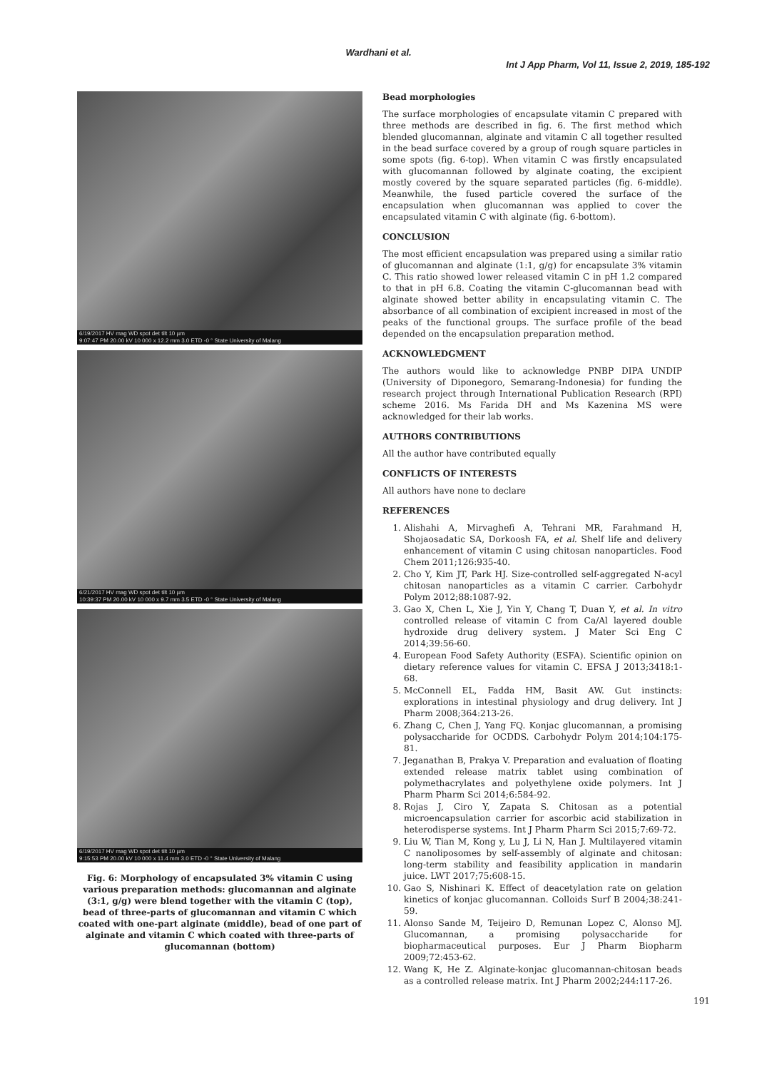Wardhani et al.
Int J App Pharm, Vol 11, Issue 2, 2019, 185-192
6/19/2017 HV mag WD spot det tilt 10 µm
9:07:47 PM 20.00 kV 10 000 x 12.2 mm 3.0 ETD -0 ° State University of Malang
6/21/2017 HV mag WD spot det tilt 10 µm
10:39:37 PM 20.00 kV 10 000 x 9.7 mm 3.5 ETD -0 ° State University of Malang
6/19/2017 HV mag WD spot det tilt 10 µm
9:15:53 PM 20.00 kV 10 000 x 11.4 mm 3.0 ETD -0 ° State University of Malang
Fig. 6: Morphology of encapsulated 3% vitamin C using various preparation methods: glucomannan and alginate (3:1, g/g) were blend together with the vitamin C (top), bead of three-parts of glucomannan and vitamin C which coated with one-part alginate (middle), bead of one part of alginate and vitamin C which coated with three-parts of glucomannan (bottom)
Bead morphologies
The surface morphologies of encapsulate vitamin C prepared with three methods are described in fig. 6. The first method which blended glucomannan, alginate and vitamin C all together resulted in the bead surface covered by a group of rough square particles in some spots (fig. 6-top). When vitamin C was firstly encapsulated with glucomannan followed by alginate coating, the excipient mostly covered by the square separated particles (fig. 6-middle). Meanwhile, the fused particle covered the surface of the encapsulation when glucomannan was applied to cover the encapsulated vitamin C with alginate (fig. 6-bottom).
CONCLUSION
The most efficient encapsulation was prepared using a similar ratio of glucomannan and alginate (1:1, g/g) for encapsulate 3% vitamin C. This ratio showed lower released vitamin C in pH 1.2 compared to that in pH 6.8. Coating the vitamin C-glucomannan bead with alginate showed better ability in encapsulating vitamin C. The absorbance of all combination of excipient increased in most of the peaks of the functional groups. The surface profile of the bead depended on the encapsulation preparation method.
ACKNOWLEDGMENT
The authors would like to acknowledge PNBP DIPA UNDIP (University of Diponegoro, Semarang-Indonesia) for funding the research project through International Publication Research (RPI) scheme 2016. Ms Farida DH and Ms Kazenina MS were acknowledged for their lab works.
AUTHORS CONTRIBUTIONS
All the author have contributed equally
CONFLICTS OF INTERESTS
All authors have none to declare
REFERENCES
1. Alishahi A, Mirvaghefi A, Tehrani MR, Farahmand H, Shojaosadatic SA, Dorkoosh FA, et al. Shelf life and delivery enhancement of vitamin C using chitosan nanoparticles. Food Chem 2011;126:935-40.
2. Cho Y, Kim JT, Park HJ. Size-controlled self-aggregated N-acyl chitosan nanoparticles as a vitamin C carrier. Carbohydr Polym 2012;88:1087-92.
3. Gao X, Chen L, Xie J, Yin Y, Chang T, Duan Y, et al. In vitro controlled release of vitamin C from Ca/Al layered double hydroxide drug delivery system. J Mater Sci Eng C 2014;39:56-60.
4. European Food Safety Authority (ESFA). Scientific opinion on dietary reference values for vitamin C. EFSA J 2013;3418:1-68.
5. McConnell EL, Fadda HM, Basit AW. Gut instincts: explorations in intestinal physiology and drug delivery. Int J Pharm 2008;364:213-26.
6. Zhang C, Chen J, Yang FQ. Konjac glucomannan, a promising polysaccharide for OCDDS. Carbohydr Polym 2014;104:175-81.
7. Jeganathan B, Prakya V. Preparation and evaluation of floating extended release matrix tablet using combination of polymethacrylates and polyethylene oxide polymers. Int J Pharm Pharm Sci 2014;6:584-92.
8. Rojas J, Ciro Y, Zapata S. Chitosan as a potential microencapsulation carrier for ascorbic acid stabilization in heterodisperse systems. Int J Pharm Pharm Sci 2015;7:69-72.
9. Liu W, Tian M, Kong y, Lu J, Li N, Han J. Multilayered vitamin C nanoliposomes by self-assembly of alginate and chitosan: long-term stability and feasibility application in mandarin juice. LWT 2017;75:608-15.
10. Gao S, Nishinari K. Effect of deacetylation rate on gelation kinetics of konjac glucomannan. Colloids Surf B 2004;38:241-59.
11. Alonso Sande M, Teijeiro D, Remunan Lopez C, Alonso MJ. Glucomannan, a promising polysaccharide for biopharmaceutical purposes. Eur J Pharm Biopharm 2009;72:453-62.
12. Wang K, He Z. Alginate-konjac glucomannan-chitosan beads as a controlled release matrix. Int J Pharm 2002;244:117-26.
191